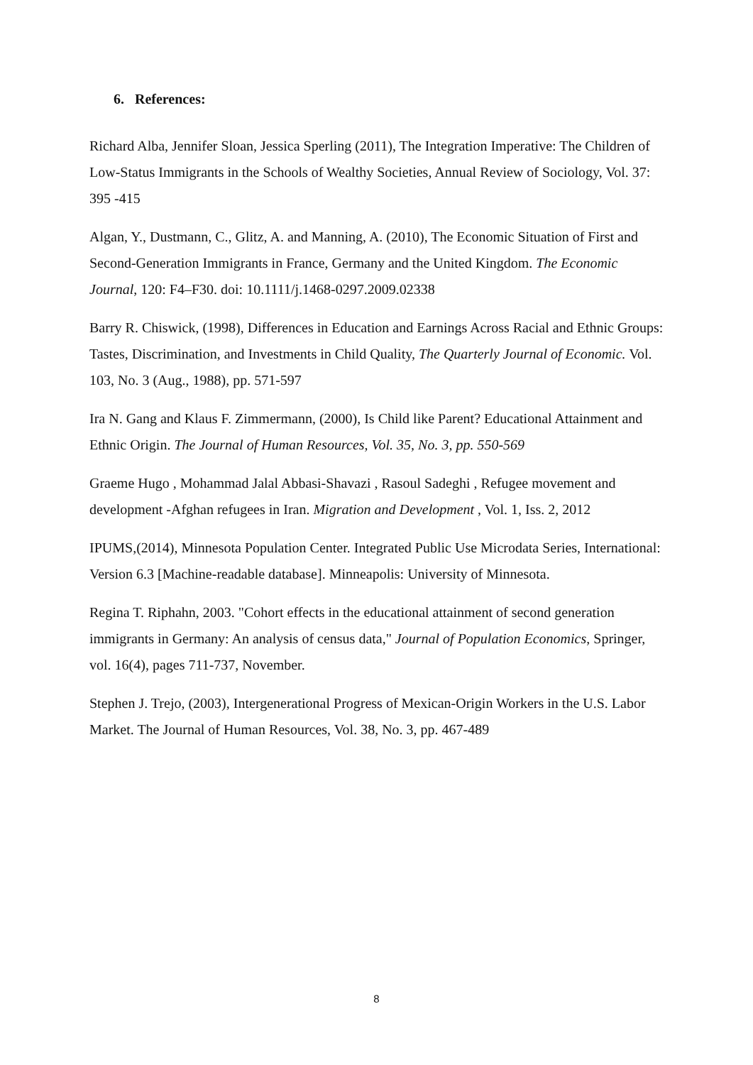6. References:
Richard Alba, Jennifer Sloan, Jessica Sperling (2011), The Integration Imperative: The Children of Low-Status Immigrants in the Schools of Wealthy Societies, Annual Review of Sociology, Vol. 37: 395 -415
Algan, Y., Dustmann, C., Glitz, A. and Manning, A. (2010), The Economic Situation of First and Second-Generation Immigrants in France, Germany and the United Kingdom. The Economic Journal, 120: F4–F30. doi: 10.1111/j.1468-0297.2009.02338
Barry R. Chiswick, (1998), Differences in Education and Earnings Across Racial and Ethnic Groups: Tastes, Discrimination, and Investments in Child Quality, The Quarterly Journal of Economic. Vol. 103, No. 3 (Aug., 1988), pp. 571-597
Ira N. Gang and Klaus F. Zimmermann, (2000), Is Child like Parent? Educational Attainment and Ethnic Origin. The Journal of Human Resources, Vol. 35, No. 3, pp. 550-569
Graeme Hugo , Mohammad Jalal Abbasi-Shavazi , Rasoul Sadeghi , Refugee movement and development -Afghan refugees in Iran. Migration and Development , Vol. 1, Iss. 2, 2012
IPUMS,(2014), Minnesota Population Center. Integrated Public Use Microdata Series, International: Version 6.3 [Machine-readable database]. Minneapolis: University of Minnesota.
Regina T. Riphahn, 2003. "Cohort effects in the educational attainment of second generation immigrants in Germany: An analysis of census data," Journal of Population Economics, Springer, vol. 16(4), pages 711-737, November.
Stephen J. Trejo, (2003), Intergenerational Progress of Mexican-Origin Workers in the U.S. Labor Market. The Journal of Human Resources, Vol. 38, No. 3, pp. 467-489
8